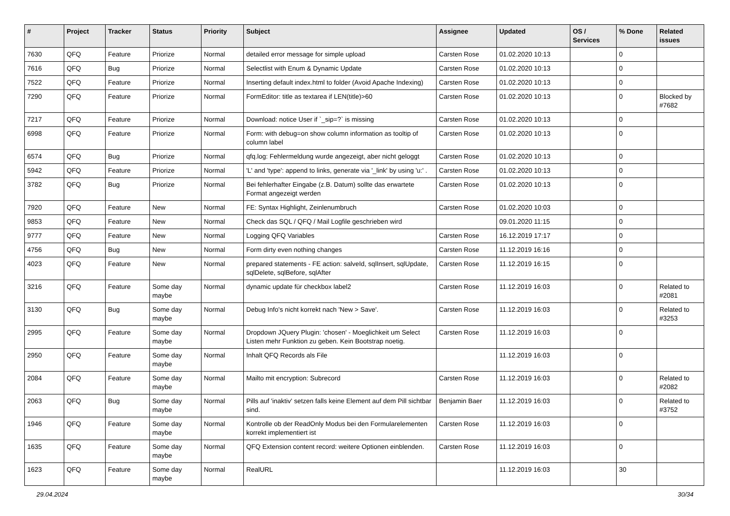| # | Project | Tracker | Status | Priority | Subject | Assignee | Updated | OS / Services | % Done | Related issues |
| --- | --- | --- | --- | --- | --- | --- | --- | --- | --- | --- |
| 7630 | QFQ | Feature | Priorize | Normal | detailed error message for simple upload | Carsten Rose | 01.02.2020 10:13 | | 0 | |
| 7616 | QFQ | Bug | Priorize | Normal | Selectlist with Enum & Dynamic Update | Carsten Rose | 01.02.2020 10:13 | | 0 | |
| 7522 | QFQ | Feature | Priorize | Normal | Inserting default index.html to folder (Avoid Apache Indexing) | Carsten Rose | 01.02.2020 10:13 | | 0 | |
| 7290 | QFQ | Feature | Priorize | Normal | FormEditor: title as textarea if LEN(title)>60 | Carsten Rose | 01.02.2020 10:13 | | 0 | Blocked by #7682 |
| 7217 | QFQ | Feature | Priorize | Normal | Download: notice User if `_sip=?` is missing | Carsten Rose | 01.02.2020 10:13 | | 0 | |
| 6998 | QFQ | Feature | Priorize | Normal | Form: with debug=on show column information as tooltip of column label | Carsten Rose | 01.02.2020 10:13 | | 0 | |
| 6574 | QFQ | Bug | Priorize | Normal | qfq.log: Fehlermeldung wurde angezeigt, aber nicht geloggt | Carsten Rose | 01.02.2020 10:13 | | 0 | |
| 5942 | QFQ | Feature | Priorize | Normal | 'L' and 'type': append to links, generate via '_link' by using 'u:' . | Carsten Rose | 01.02.2020 10:13 | | 0 | |
| 3782 | QFQ | Bug | Priorize | Normal | Bei fehlerhafter Eingabe (z.B. Datum) sollte das erwartete Format angezeigt werden | Carsten Rose | 01.02.2020 10:13 | | 0 | |
| 7920 | QFQ | Feature | New | Normal | FE: Syntax Highlight, Zeinlenumbruch | Carsten Rose | 01.02.2020 10:03 | | 0 | |
| 9853 | QFQ | Feature | New | Normal | Check das SQL / QFQ / Mail Logfile geschrieben wird | | 09.01.2020 11:15 | | 0 | |
| 9777 | QFQ | Feature | New | Normal | Logging QFQ Variables | Carsten Rose | 16.12.2019 17:17 | | 0 | |
| 4756 | QFQ | Bug | New | Normal | Form dirty even nothing changes | Carsten Rose | 11.12.2019 16:16 | | 0 | |
| 4023 | QFQ | Feature | New | Normal | prepared statements - FE action: salveId, sqlInsert, sqlUpdate, sqlDelete, sqlBefore, sqlAfter | Carsten Rose | 11.12.2019 16:15 | | 0 | |
| 3216 | QFQ | Feature | Some day maybe | Normal | dynamic update für checkbox label2 | Carsten Rose | 11.12.2019 16:03 | | 0 | Related to #2081 |
| 3130 | QFQ | Bug | Some day maybe | Normal | Debug Info's nicht korrekt nach 'New > Save'. | Carsten Rose | 11.12.2019 16:03 | | 0 | Related to #3253 |
| 2995 | QFQ | Feature | Some day maybe | Normal | Dropdown JQuery Plugin: 'chosen' - Moeglichkeit um Select Listen mehr Funktion zu geben. Kein Bootstrap noetig. | Carsten Rose | 11.12.2019 16:03 | | 0 | |
| 2950 | QFQ | Feature | Some day maybe | Normal | Inhalt QFQ Records als File | | 11.12.2019 16:03 | | 0 | |
| 2084 | QFQ | Feature | Some day maybe | Normal | Mailto mit encryption: Subrecord | Carsten Rose | 11.12.2019 16:03 | | 0 | Related to #2082 |
| 2063 | QFQ | Bug | Some day maybe | Normal | Pills auf 'inaktiv' setzen falls keine Element auf dem Pill sichtbar sind. | Benjamin Baer | 11.12.2019 16:03 | | 0 | Related to #3752 |
| 1946 | QFQ | Feature | Some day maybe | Normal | Kontrolle ob der ReadOnly Modus bei den Formularelementen korrekt implementiert ist | Carsten Rose | 11.12.2019 16:03 | | 0 | |
| 1635 | QFQ | Feature | Some day maybe | Normal | QFQ Extension content record: weitere Optionen einblenden. | Carsten Rose | 11.12.2019 16:03 | | 0 | |
| 1623 | QFQ | Feature | Some day maybe | Normal | RealURL | | 11.12.2019 16:03 | | 30 | |
29.04.2024 30/34